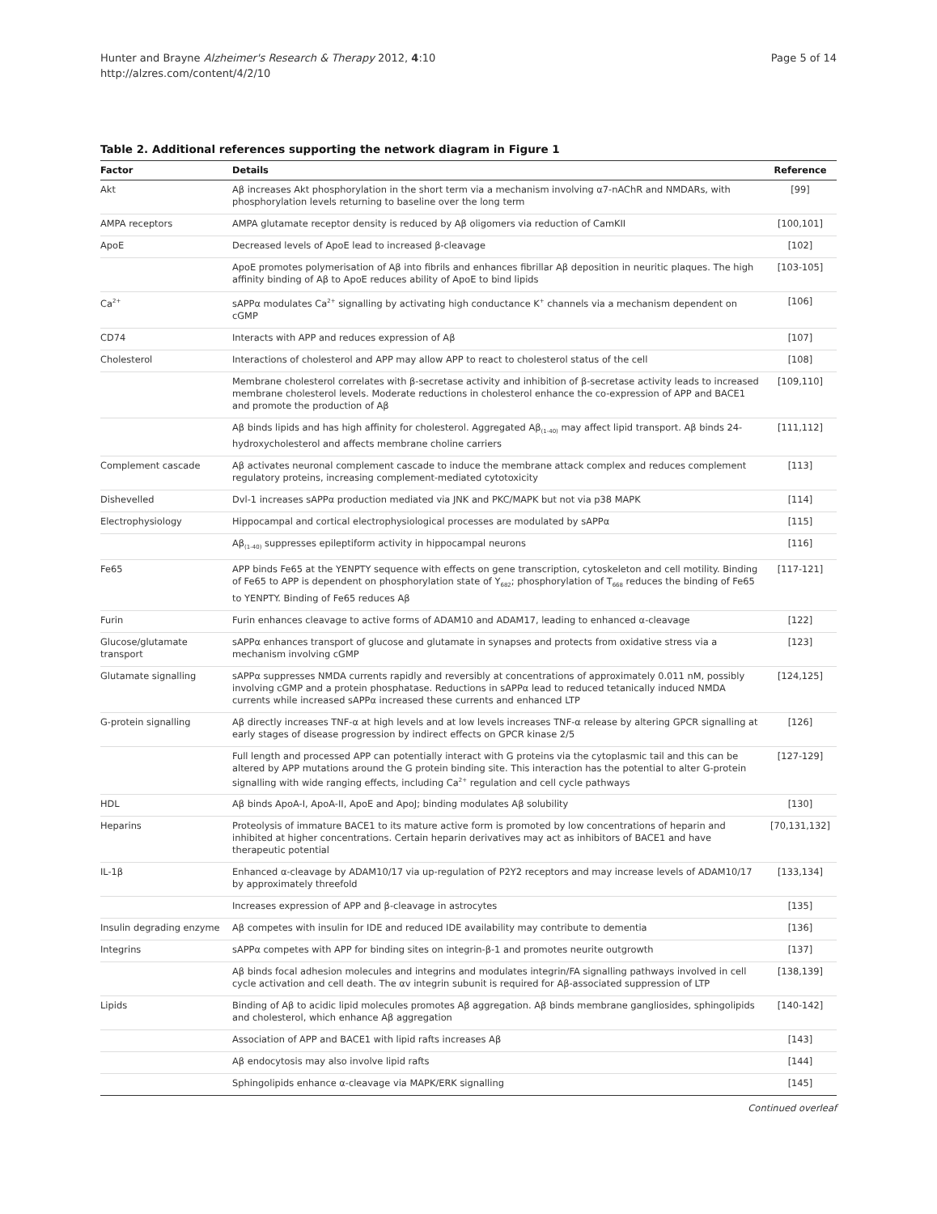Hunter and Brayne Alzheimer's Research & Therapy 2012, 4:10
http://alzres.com/content/4/2/10
Page 5 of 14
Table 2. Additional references supporting the network diagram in Figure 1
| Factor | Details | Reference |
| --- | --- | --- |
| Akt | Aβ increases Akt phosphorylation in the short term via a mechanism involving α7-nAChR and NMDARs, with phosphorylation levels returning to baseline over the long term | [99] |
| AMPA receptors | AMPA glutamate receptor density is reduced by Aβ oligomers via reduction of CamKII | [100,101] |
| ApoE | Decreased levels of ApoE lead to increased β-cleavage | [102] |
| | ApoE promotes polymerisation of Aβ into fibrils and enhances fibrillar Aβ deposition in neuritic plaques. The high affinity binding of Aβ to ApoE reduces ability of ApoE to bind lipids | [103-105] |
| Ca<sup>2+</sup> | sAPPα modulates Ca<sup>2+</sup> signalling by activating high conductance K<sup>+</sup> channels via a mechanism dependent on cGMP | [106] |
| CD74 | Interacts with APP and reduces expression of Aβ | [107] |
| Cholesterol | Interactions of cholesterol and APP may allow APP to react to cholesterol status of the cell | [108] |
| | Membrane cholesterol correlates with β-secretase activity and inhibition of β-secretase activity leads to increased membrane cholesterol levels. Moderate reductions in cholesterol enhance the co-expression of APP and BACE1 and promote the production of Aβ | [109,110] |
| | Aβ binds lipids and has high affinity for cholesterol. Aggregated Aβ<sub>(1-40)</sub> may affect lipid transport. Aβ binds 24-hydroxycholesterol and affects membrane choline carriers | [111,112] |
| Complement cascade | Aβ activates neuronal complement cascade to induce the membrane attack complex and reduces complement regulatory proteins, increasing complement-mediated cytotoxicity | [113] |
| Dishevelled | Dvl-1 increases sAPPα production mediated via JNK and PKC/MAPK but not via p38 MAPK | [114] |
| Electrophysiology | Hippocampal and cortical electrophysiological processes are modulated by sAPPα | [115] |
| | Aβ<sub>(1-40)</sub> suppresses epileptiform activity in hippocampal neurons | [116] |
| Fe65 | APP binds Fe65 at the YENPTY sequence with effects on gene transcription, cytoskeleton and cell motility. Binding of Fe65 to APP is dependent on phosphorylation state of Y<sub>682</sub>; phosphorylation of T<sub>668</sub> reduces the binding of Fe65 to YENPTY. Binding of Fe65 reduces Aβ | [117-121] |
| Furin | Furin enhances cleavage to active forms of ADAM10 and ADAM17, leading to enhanced α-cleavage | [122] |
| Glucose/glutamate transport | sAPPα enhances transport of glucose and glutamate in synapses and protects from oxidative stress via a mechanism involving cGMP | [123] |
| Glutamate signalling | sAPPα suppresses NMDA currents rapidly and reversibly at concentrations of approximately 0.011 nM, possibly involving cGMP and a protein phosphatase. Reductions in sAPPα lead to reduced tetanically induced NMDA currents while increased sAPPα increased these currents and enhanced LTP | [124,125] |
| G-protein signalling | Aβ directly increases TNF-α at high levels and at low levels increases TNF-α release by altering GPCR signalling at early stages of disease progression by indirect effects on GPCR kinase 2/5 | [126] |
| | Full length and processed APP can potentially interact with G proteins via the cytoplasmic tail and this can be altered by APP mutations around the G protein binding site. This interaction has the potential to alter G-protein signalling with wide ranging effects, including Ca<sup>2+</sup> regulation and cell cycle pathways | [127-129] |
| HDL | Aβ binds ApoA-I, ApoA-II, ApoE and ApoJ; binding modulates Aβ solubility | [130] |
| Heparins | Proteolysis of immature BACE1 to its mature active form is promoted by low concentrations of heparin and inhibited at higher concentrations. Certain heparin derivatives may act as inhibitors of BACE1 and have therapeutic potential | [70,131,132] |
| IL-1β | Enhanced α-cleavage by ADAM10/17 via up-regulation of P2Y2 receptors and may increase levels of ADAM10/17 by approximately threefold | [133,134] |
| | Increases expression of APP and β-cleavage in astrocytes | [135] |
| Insulin degrading enzyme | Aβ competes with insulin for IDE and reduced IDE availability may contribute to dementia | [136] |
| Integrins | sAPPα competes with APP for binding sites on integrin-β-1 and promotes neurite outgrowth | [137] |
| | Aβ binds focal adhesion molecules and integrins and modulates integrin/FA signalling pathways involved in cell cycle activation and cell death. The αv integrin subunit is required for Aβ-associated suppression of LTP | [138,139] |
| Lipids | Binding of Aβ to acidic lipid molecules promotes Aβ aggregation. Aβ binds membrane gangliosides, sphingolipids and cholesterol, which enhance Aβ aggregation | [140-142] |
| | Association of APP and BACE1 with lipid rafts increases Aβ | [143] |
| | Aβ endocytosis may also involve lipid rafts | [144] |
| | Sphingolipids enhance α-cleavage via MAPK/ERK signalling | [145] |
Continued overleaf